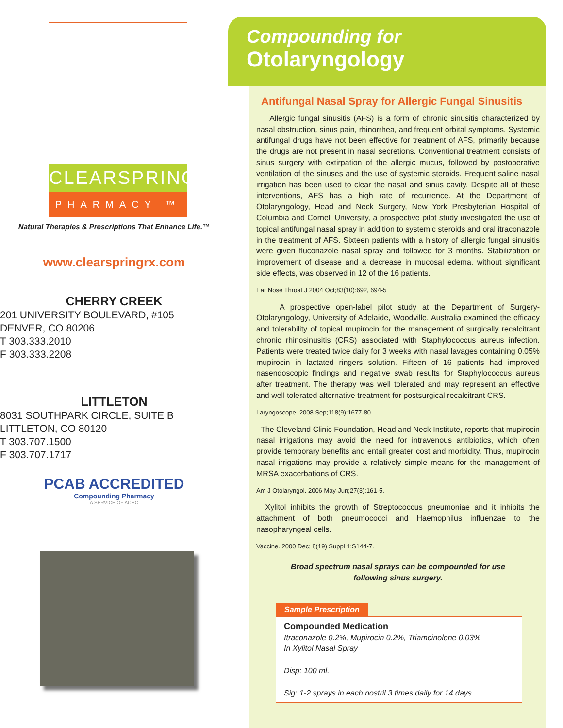CLEARSPRING
PHARMACY ™
Natural Therapies & Prescriptions That Enhance Life.™
www.clearspringrx.com
CHERRY CREEK
201 UNIVERSITY BOULEVARD, #105
DENVER, CO 80206
T 303.333.2010
F 303.333.2208
LITTLETON
8031 SOUTHPARK CIRCLE, SUITE B
LITTLETON, CO 80120
T 303.707.1500
F 303.707.1717
PCAB ACCREDITED
Compounding Pharmacy
A SERVICE OF ACHC
Compounding for
Otolaryngology
Antifungal Nasal Spray for Allergic Fungal Sinusitis
Allergic fungal sinusitis (AFS) is a form of chronic sinusitis characterized by nasal obstruction, sinus pain, rhinorrhea, and frequent orbital symptoms. Systemic antifungal drugs have not been effective for treatment of AFS, primarily because the drugs are not present in nasal secretions. Conventional treatment consists of sinus surgery with extirpation of the allergic mucus, followed by postoperative ventilation of the sinuses and the use of systemic steroids. Frequent saline nasal irrigation has been used to clear the nasal and sinus cavity. Despite all of these interventions, AFS has a high rate of recurrence. At the Department of Otolaryngology, Head and Neck Surgery, New York Presbyterian Hospital of Columbia and Cornell University, a prospective pilot study investigated the use of topical antifungal nasal spray in addition to systemic steroids and oral itraconazole in the treatment of AFS. Sixteen patients with a history of allergic fungal sinusitis were given fluconazole nasal spray and followed for 3 months. Stabilization or improvement of disease and a decrease in mucosal edema, without significant side effects, was observed in 12 of the 16 patients.
Ear Nose Throat J 2004 Oct;83(10):692, 694-5
A prospective open-label pilot study at the Department of Surgery-Otolaryngology, University of Adelaide, Woodville, Australia examined the efficacy and tolerability of topical mupirocin for the management of surgically recalcitrant chronic rhinosinusitis (CRS) associated with Staphylococcus aureus infection. Patients were treated twice daily for 3 weeks with nasal lavages containing 0.05% mupirocin in lactated ringers solution. Fifteen of 16 patients had improved nasendoscopic findings and negative swab results for Staphylococcus aureus after treatment. The therapy was well tolerated and may represent an effective and well tolerated alternative treatment for postsurgical recalcitrant CRS.
Laryngoscope. 2008 Sep;118(9):1677-80.
The Cleveland Clinic Foundation, Head and Neck Institute, reports that mupirocin nasal irrigations may avoid the need for intravenous antibiotics, which often provide temporary benefits and entail greater cost and morbidity. Thus, mupirocin nasal irrigations may provide a relatively simple means for the management of MRSA exacerbations of CRS.
Am J Otolaryngol. 2006 May-Jun;27(3):161-5.
Xylitol inhibits the growth of Streptococcus pneumoniae and it inhibits the attachment of both pneumococci and Haemophilus influenzae to the nasopharyngeal cells.
Vaccine. 2000 Dec; 8(19) Suppl 1:S144-7.
Broad spectrum nasal sprays can be compounded for use
following sinus surgery.
Sample Prescription
Compounded Medication
Itraconazole 0.2%, Mupirocin 0.2%, Triamcinolone 0.03%
In Xylitol Nasal Spray
Disp: 100 ml.
Sig: 1-2 sprays in each nostril 3 times daily for 14 days